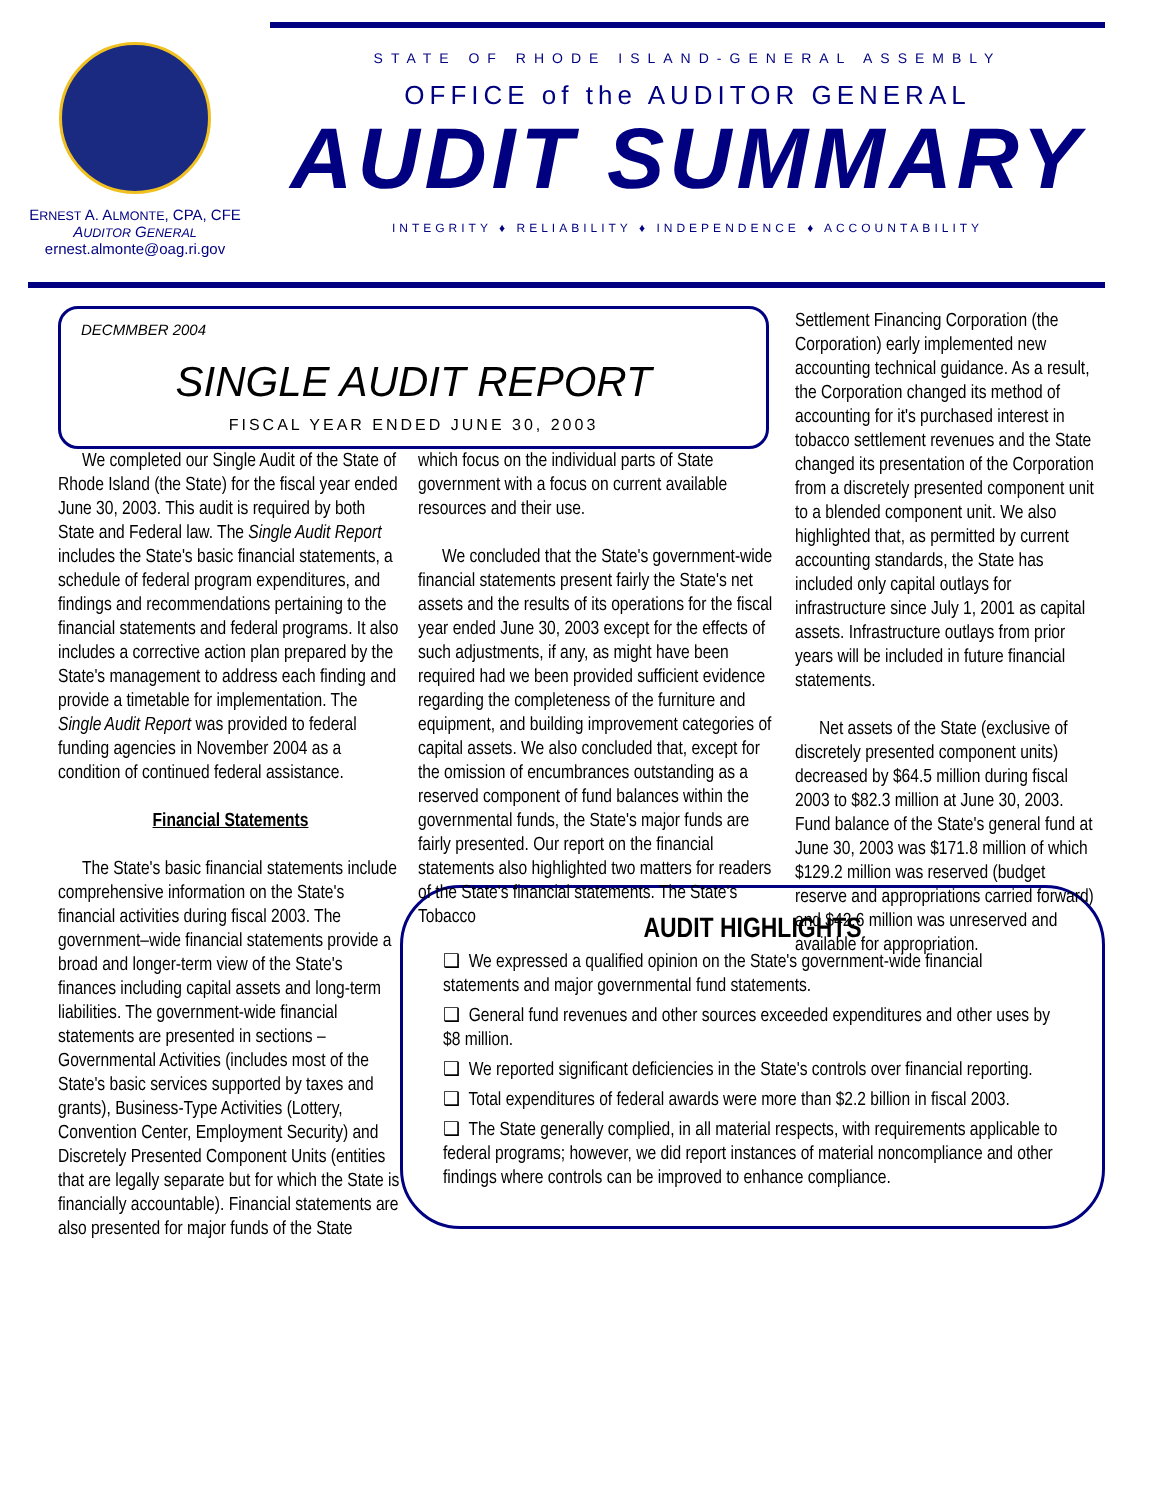ERNEST A. ALMONTE, CPA, CFE
AUDITOR GENERAL
ernest.almonte@oag.ri.gov
STATE OF RHODE ISLAND-GENERAL ASSEMBLY
OFFICE of the AUDITOR GENERAL
AUDIT SUMMARY
INTEGRITY ♦ RELIABILITY ♦ INDEPENDENCE ♦ ACCOUNTABILITY
DECMMBER 2004
SINGLE AUDIT REPORT
FISCAL YEAR ENDED JUNE 30, 2003
We completed our Single Audit of the State of Rhode Island (the State) for the fiscal year ended June 30, 2003. This audit is required by both State and Federal law. The Single Audit Report includes the State's basic financial statements, a schedule of federal program expenditures, and findings and recommendations pertaining to the financial statements and federal programs. It also includes a corrective action plan prepared by the State's management to address each finding and provide a timetable for implementation. The Single Audit Report was provided to federal funding agencies in November 2004 as a condition of continued federal assistance.
Financial Statements
The State's basic financial statements include comprehensive information on the State's financial activities during fiscal 2003. The government–wide financial statements provide a broad and longer-term view of the State's finances including capital assets and long-term liabilities. The government-wide financial statements are presented in sections – Governmental Activities (includes most of the State's basic services supported by taxes and grants), Business-Type Activities (Lottery, Convention Center, Employment Security) and Discretely Presented Component Units (entities that are legally separate but for which the State is financially accountable). Financial statements are also presented for major funds of the State
which focus on the individual parts of State government with a focus on current available resources and their use.
We concluded that the State's government-wide financial statements present fairly the State's net assets and the results of its operations for the fiscal year ended June 30, 2003 except for the effects of such adjustments, if any, as might have been required had we been provided sufficient evidence regarding the completeness of the furniture and equipment, and building improvement categories of capital assets. We also concluded that, except for the omission of encumbrances outstanding as a reserved component of fund balances within the governmental funds, the State's major funds are fairly presented. Our report on the financial statements also highlighted two matters for readers of the State's financial statements. The State's Tobacco
Settlement Financing Corporation (the Corporation) early implemented new accounting technical guidance. As a result, the Corporation changed its method of accounting for it's purchased interest in tobacco settlement revenues and the State changed its presentation of the Corporation from a discretely presented component unit to a blended component unit. We also highlighted that, as permitted by current accounting standards, the State has included only capital outlays for infrastructure since July 1, 2001 as capital assets. Infrastructure outlays from prior years will be included in future financial statements.
Net assets of the State (exclusive of discretely presented component units) decreased by $64.5 million during fiscal 2003 to $82.3 million at June 30, 2003. Fund balance of the State's general fund at June 30, 2003 was $171.8 million of which $129.2 million was reserved (budget reserve and appropriations carried forward) and $42.6 million was unreserved and available for appropriation.
AUDIT HIGHLIGHTS
❑ We expressed a qualified opinion on the State's government-wide financial statements and major governmental fund statements.
❑ General fund revenues and other sources exceeded expenditures and other uses by $8 million.
❑ We reported significant deficiencies in the State's controls over financial reporting.
❑ Total expenditures of federal awards were more than $2.2 billion in fiscal 2003.
❑ The State generally complied, in all material respects, with requirements applicable to federal programs; however, we did report instances of material noncompliance and other findings where controls can be improved to enhance compliance.